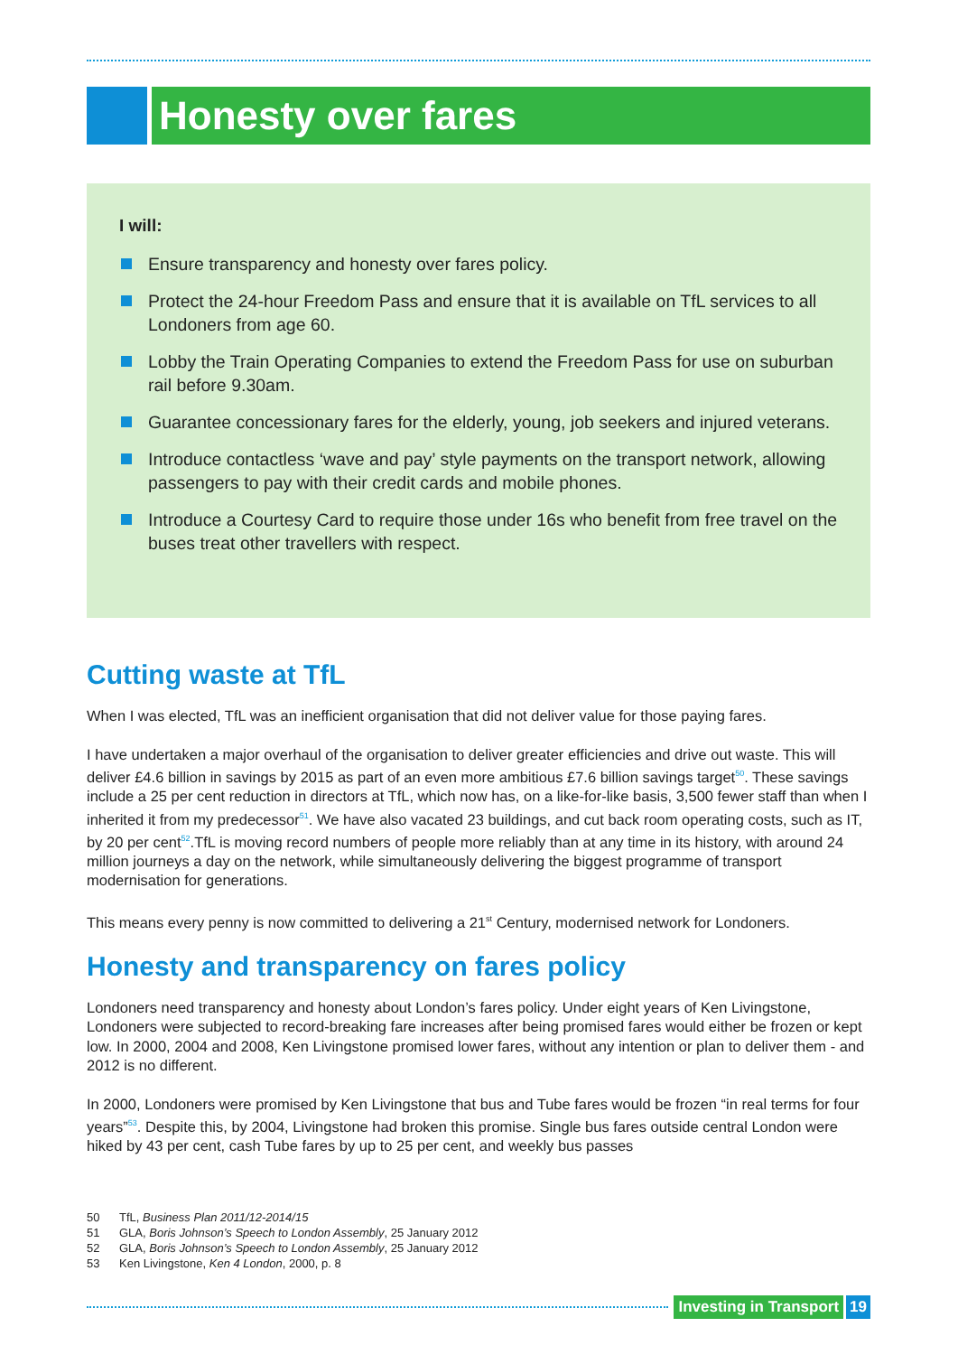Honesty over fares
I will:
Ensure transparency and honesty over fares policy.
Protect the 24-hour Freedom Pass and ensure that it is available on TfL services to all Londoners from age 60.
Lobby the Train Operating Companies to extend the Freedom Pass for use on suburban rail before 9.30am.
Guarantee concessionary fares for the elderly, young, job seekers and injured veterans.
Introduce contactless ‘wave and pay’ style payments on the transport network, allowing passengers to pay with their credit cards and mobile phones.
Introduce a Courtesy Card to require those under 16s who benefit from free travel on the buses treat other travellers with respect.
Cutting waste at TfL
When I was elected, TfL was an inefficient organisation that did not deliver value for those paying fares.
I have undertaken a major overhaul of the organisation to deliver greater efficiencies and drive out waste. This will deliver £4.6 billion in savings by 2015 as part of an even more ambitious £7.6 billion savings target<sup>50</sup>. These savings include a 25 per cent reduction in directors at TfL, which now has, on a like-for-like basis, 3,500 fewer staff than when I inherited it from my predecessor<sup>51</sup>. We have also vacated 23 buildings, and cut back room operating costs, such as IT, by 20 per cent<sup>52</sup>.TfL is moving record numbers of people more reliably than at any time in its history, with around 24 million journeys a day on the network, while simultaneously delivering the biggest programme of transport modernisation for generations.
This means every penny is now committed to delivering a 21<sup>st</sup> Century, modernised network for Londoners.
Honesty and transparency on fares policy
Londoners need transparency and honesty about London’s fares policy. Under eight years of Ken Livingstone, Londoners were subjected to record-breaking fare increases after being promised fares would either be frozen or kept low. In 2000, 2004 and 2008, Ken Livingstone promised lower fares, without any intention or plan to deliver them - and 2012 is no different.
In 2000, Londoners were promised by Ken Livingstone that bus and Tube fares would be frozen “in real terms for four years”<sup>53</sup>. Despite this, by 2004, Livingstone had broken this promise. Single bus fares outside central London were hiked by 43 per cent, cash Tube fares by up to 25 per cent, and weekly bus passes
50 TfL, Business Plan 2011/12-2014/15
51 GLA, Boris Johnson’s Speech to London Assembly, 25 January 2012
52 GLA, Boris Johnson’s Speech to London Assembly, 25 January 2012
53 Ken Livingstone, Ken 4 London, 2000, p. 8
Investing in Transport 19